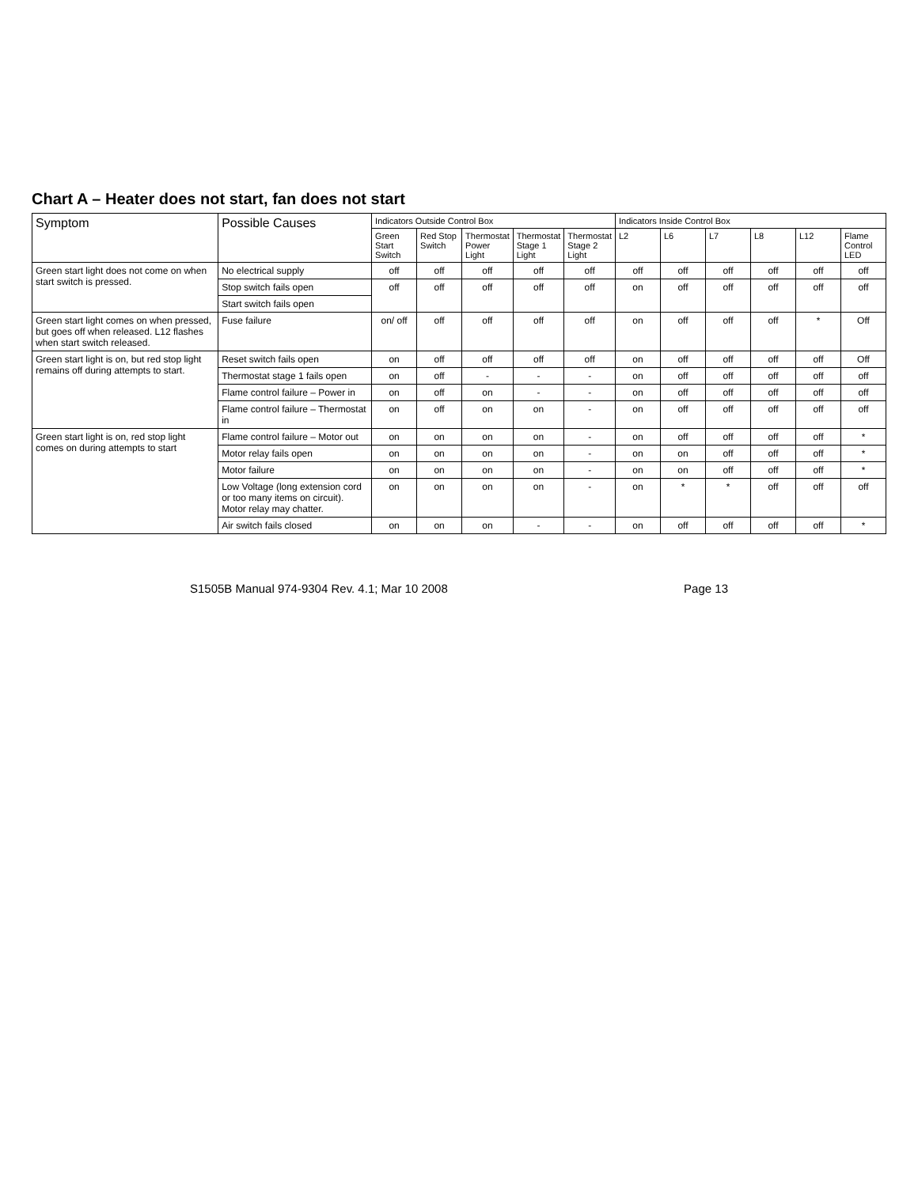Chart A – Heater does not start, fan does not start
| Symptom | Possible Causes | Indicators Outside Control Box | | | | | Indicators Inside Control Box | | | | | |
| --- | --- | --- | --- | --- | --- | --- | --- | --- | --- | --- | --- | --- |
| | | Green Start Switch | Red Stop Switch | Thermostat Power Light | Thermostat Stage 1 Light | Thermostat Stage 2 Light | L2 | L6 | L7 | L8 | L12 | Flame Control LED |
| Green start light does not come on when start switch is pressed. | No electrical supply | off | off | off | off | off | off | off | off | off | off | off |
| | Stop switch fails open | off | off | off | off | off | on | off | off | off | off | off |
| | Start switch fails open | | | | | | | | | | | |
| Green start light comes on when pressed, but goes off when released. L12 flashes when start switch released. | Fuse failure | on/ off | off | off | off | off | on | off | off | off | * | Off |
| Green start light is on, but red stop light remains off during attempts to start. | Reset switch fails open | on | off | off | off | off | on | off | off | off | off | Off |
| | Thermostat stage 1 fails open | on | off | - | - | - | on | off | off | off | off | off |
| | Flame control failure – Power in | on | off | on | - | - | on | off | off | off | off | off |
| | Flame control failure – Thermostat in | on | off | on | on | - | on | off | off | off | off | off |
| Green start light is on, red stop light comes on during attempts to start | Flame control failure – Motor out | on | on | on | on | - | on | off | off | off | off | * |
| | Motor relay fails open | on | on | on | on | - | on | on | off | off | off | * |
| | Motor failure | on | on | on | on | - | on | on | off | off | off | * |
| | Low Voltage (long extension cord or too many items on circuit). Motor relay may chatter. | on | on | on | on | - | on | * | * | off | off | off |
| | Air switch fails closed | on | on | on | - | - | on | off | off | off | off | * |
S1505B Manual 974-9304 Rev. 4.1; Mar 10 2008 Page 13